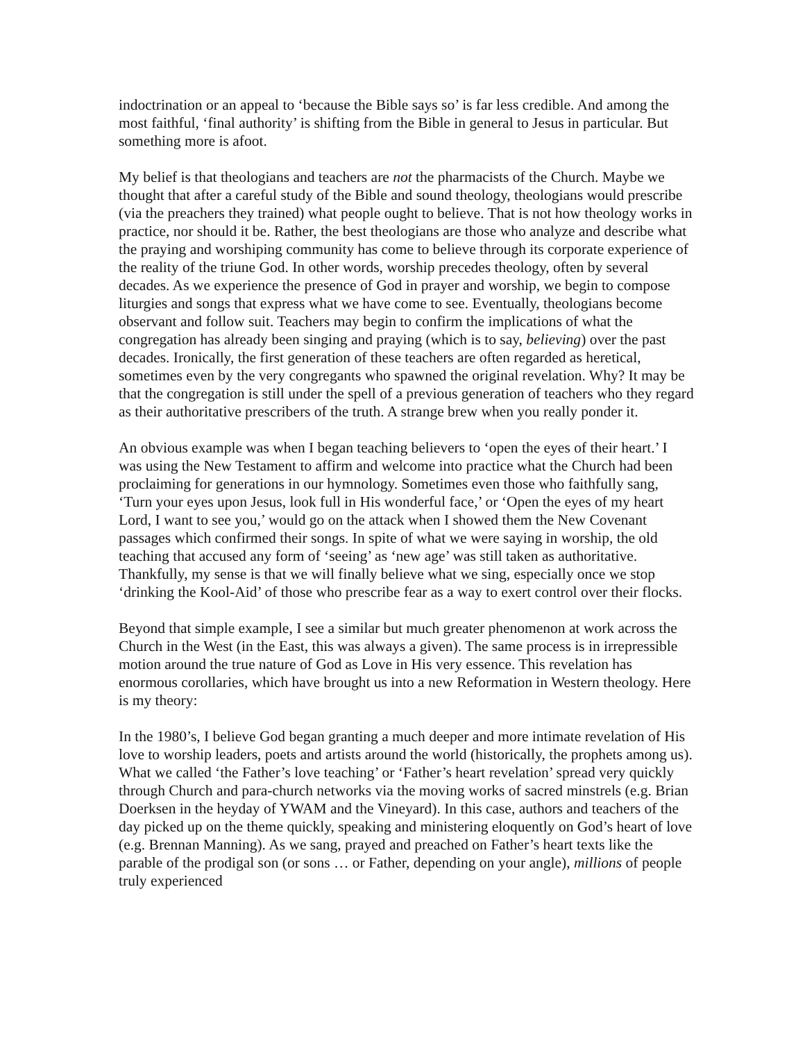indoctrination or an appeal to ‘because the Bible says so’ is far less credible. And among the most faithful, ‘final authority’ is shifting from the Bible in general to Jesus in particular. But something more is afoot.
My belief is that theologians and teachers are not the pharmacists of the Church. Maybe we thought that after a careful study of the Bible and sound theology, theologians would prescribe (via the preachers they trained) what people ought to believe. That is not how theology works in practice, nor should it be. Rather, the best theologians are those who analyze and describe what the praying and worshiping community has come to believe through its corporate experience of the reality of the triune God. In other words, worship precedes theology, often by several decades. As we experience the presence of God in prayer and worship, we begin to compose liturgies and songs that express what we have come to see. Eventually, theologians become observant and follow suit. Teachers may begin to confirm the implications of what the congregation has already been singing and praying (which is to say, believing) over the past decades. Ironically, the first generation of these teachers are often regarded as heretical, sometimes even by the very congregants who spawned the original revelation. Why? It may be that the congregation is still under the spell of a previous generation of teachers who they regard as their authoritative prescribers of the truth. A strange brew when you really ponder it.
An obvious example was when I began teaching believers to ‘open the eyes of their heart.’ I was using the New Testament to affirm and welcome into practice what the Church had been proclaiming for generations in our hymnology. Sometimes even those who faithfully sang, ‘Turn your eyes upon Jesus, look full in His wonderful face,’ or ‘Open the eyes of my heart Lord, I want to see you,’ would go on the attack when I showed them the New Covenant passages which confirmed their songs. In spite of what we were saying in worship, the old teaching that accused any form of ‘seeing’ as ‘new age’ was still taken as authoritative. Thankfully, my sense is that we will finally believe what we sing, especially once we stop ‘drinking the Kool-Aid’ of those who prescribe fear as a way to exert control over their flocks.
Beyond that simple example, I see a similar but much greater phenomenon at work across the Church in the West (in the East, this was always a given). The same process is in irrepressible motion around the true nature of God as Love in His very essence. This revelation has enormous corollaries, which have brought us into a new Reformation in Western theology. Here is my theory:
In the 1980’s, I believe God began granting a much deeper and more intimate revelation of His love to worship leaders, poets and artists around the world (historically, the prophets among us). What we called ‘the Father’s love teaching’ or ‘Father’s heart revelation’ spread very quickly through Church and para-church networks via the moving works of sacred minstrels (e.g. Brian Doerksen in the heyday of YWAM and the Vineyard). In this case, authors and teachers of the day picked up on the theme quickly, speaking and ministering eloquently on God’s heart of love (e.g. Brennan Manning). As we sang, prayed and preached on Father’s heart texts like the parable of the prodigal son (or sons … or Father, depending on your angle), millions of people truly experienced